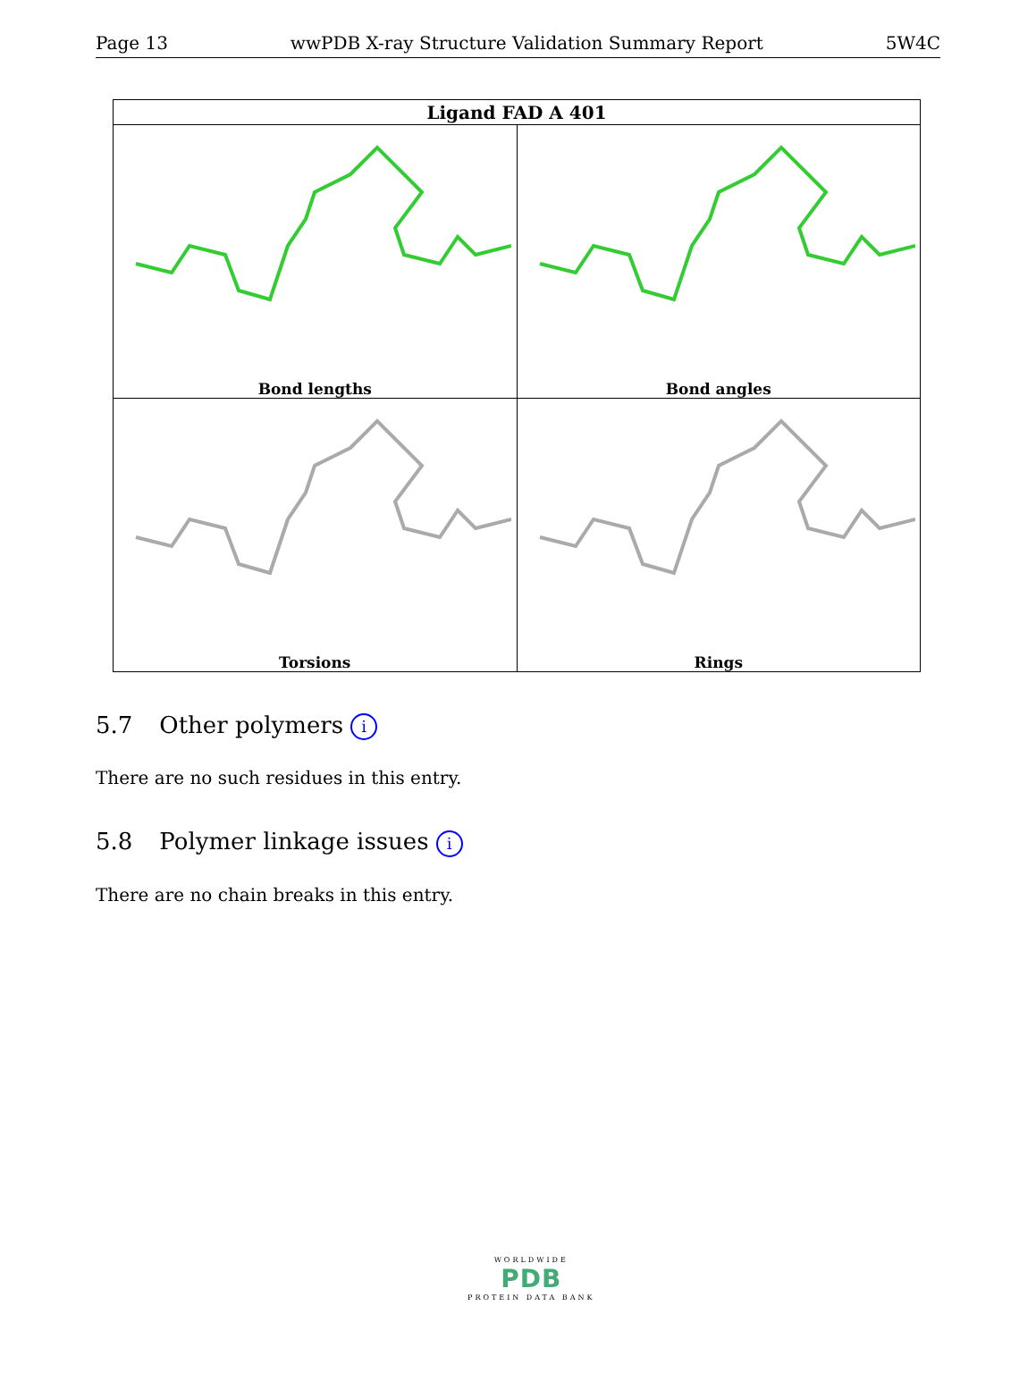Page 13 wwPDB X-ray Structure Validation Summary Report 5W4C
| Ligand FAD A 401 | |
| --- | --- |
| Bond lengths | Bond angles |
| Torsions | Rings |
5.7 Other polymers i
There are no such residues in this entry.
5.8 Polymer linkage issues i
There are no chain breaks in this entry.
WORLDWIDE
PDB
PROTEIN DATA BANK